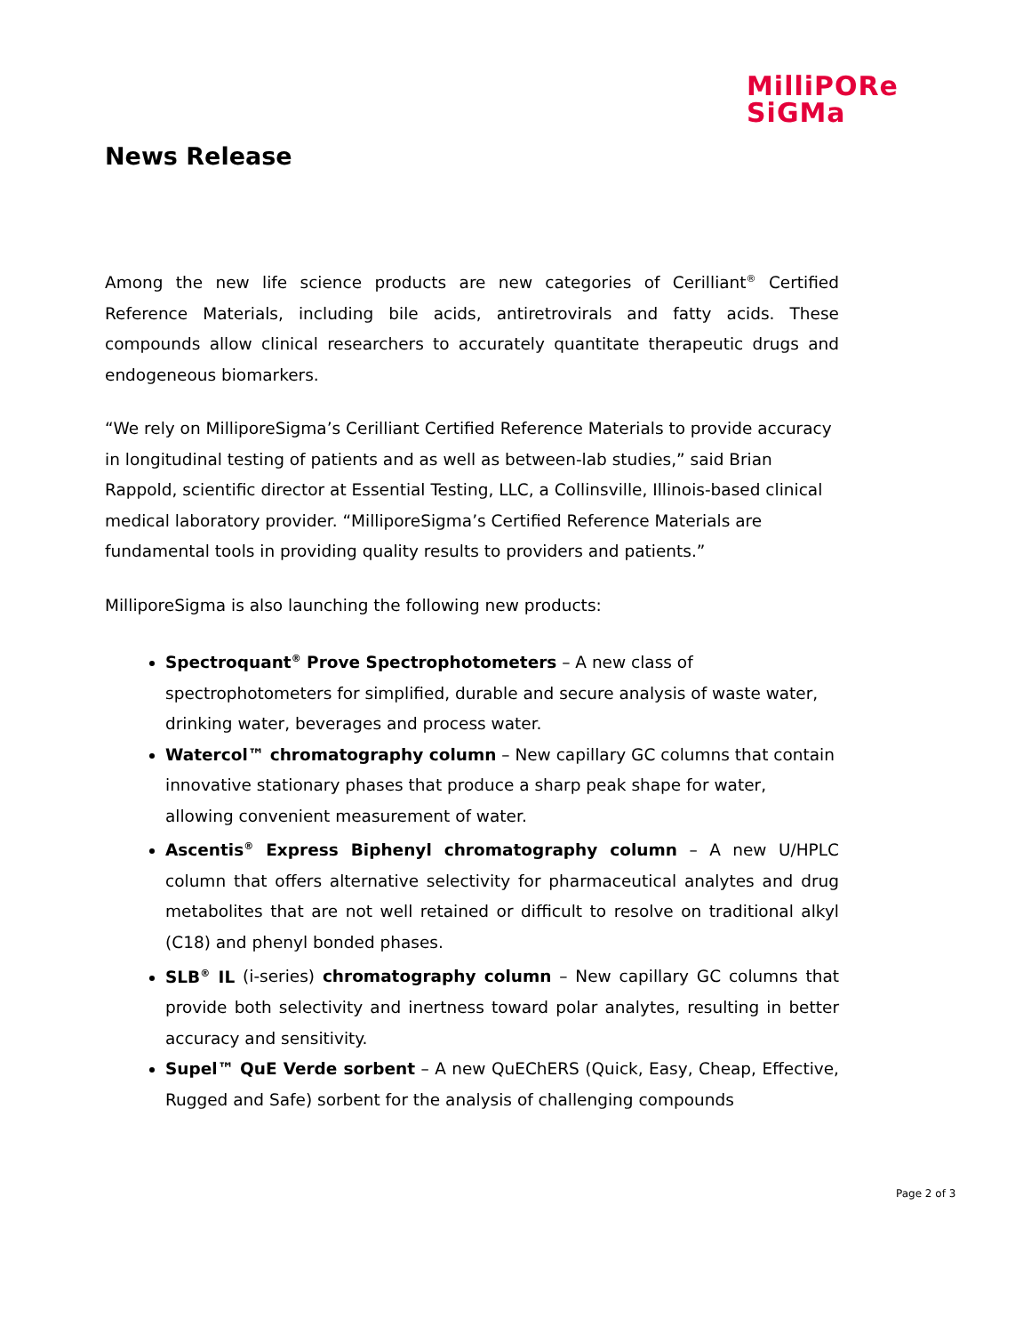MilliPORe
SiGMa
News Release
Among the new life science products are new categories of Cerilliant<sup>®</sup> Certified Reference Materials, including bile acids, antiretrovirals and fatty acids. These compounds allow clinical researchers to accurately quantitate therapeutic drugs and endogeneous biomarkers.
“We rely on MilliporeSigma’s Cerilliant Certified Reference Materials to provide accuracy in longitudinal testing of patients and as well as between-lab studies,” said Brian Rappold, scientific director at Essential Testing, LLC, a Collinsville, Illinois-based clinical medical laboratory provider. “MilliporeSigma’s Certified Reference Materials are fundamental tools in providing quality results to providers and patients.”
MilliporeSigma is also launching the following new products:
Spectroquant<sup>®</sup> Prove Spectrophotometers – A new class of spectrophotometers for simplified, durable and secure analysis of waste water, drinking water, beverages and process water.
Watercol™ chromatography column – New capillary GC columns that contain innovative stationary phases that produce a sharp peak shape for water, allowing convenient measurement of water.
Ascentis<sup>®</sup> Express Biphenyl chromatography column – A new U/HPLC column that offers alternative selectivity for pharmaceutical analytes and drug metabolites that are not well retained or difficult to resolve on traditional alkyl (C18) and phenyl bonded phases.
SLB<sup>®</sup> IL (i-series) chromatography column – New capillary GC columns that provide both selectivity and inertness toward polar analytes, resulting in better accuracy and sensitivity.
Supel™ QuE Verde sorbent – A new QuEChERS (Quick, Easy, Cheap, Effective, Rugged and Safe) sorbent for the analysis of challenging compounds
Page 2 of 3